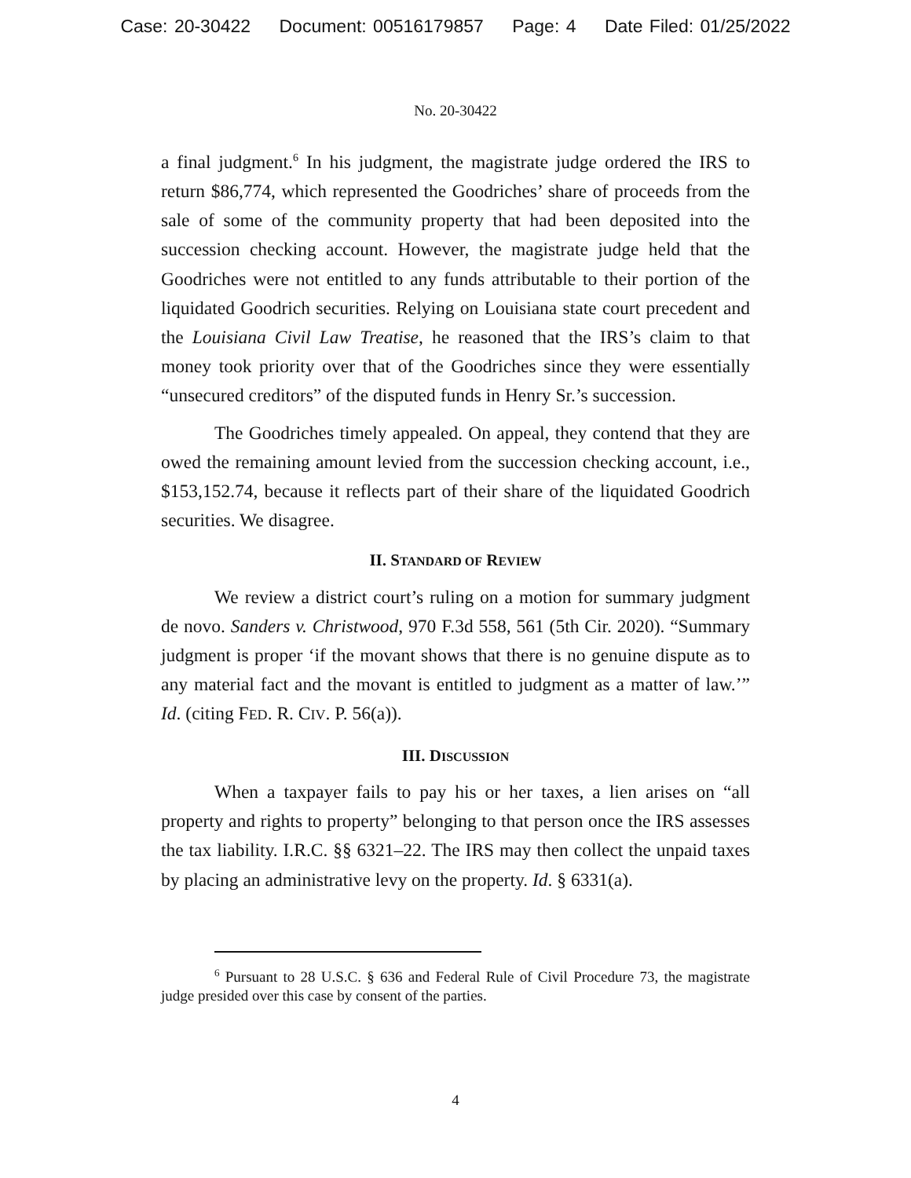Case: 20-30422 Document: 00516179857 Page: 4 Date Filed: 01/25/2022
No. 20-30422
a final judgment.<sup>6</sup> In his judgment, the magistrate judge ordered the IRS to return $86,774, which represented the Goodriches’ share of proceeds from the sale of some of the community property that had been deposited into the succession checking account. However, the magistrate judge held that the Goodriches were not entitled to any funds attributable to their portion of the liquidated Goodrich securities. Relying on Louisiana state court precedent and the Louisiana Civil Law Treatise, he reasoned that the IRS’s claim to that money took priority over that of the Goodriches since they were essentially “unsecured creditors” of the disputed funds in Henry Sr.’s succession.
The Goodriches timely appealed. On appeal, they contend that they are owed the remaining amount levied from the succession checking account, i.e., $153,152.74, because it reflects part of their share of the liquidated Goodrich securities. We disagree.
II. STANDARD OF REVIEW
We review a district court’s ruling on a motion for summary judgment de novo. Sanders v. Christwood, 970 F.3d 558, 561 (5th Cir. 2020). “Summary judgment is proper ‘if the movant shows that there is no genuine dispute as to any material fact and the movant is entitled to judgment as a matter of law.’” Id. (citing FED. R. CIV. P. 56(a)).
III. DISCUSSION
When a taxpayer fails to pay his or her taxes, a lien arises on “all property and rights to property” belonging to that person once the IRS assesses the tax liability. I.R.C. §§ 6321–22. The IRS may then collect the unpaid taxes by placing an administrative levy on the property. Id. § 6331(a).
<sup>6</sup> Pursuant to 28 U.S.C. § 636 and Federal Rule of Civil Procedure 73, the magistrate judge presided over this case by consent of the parties.
4